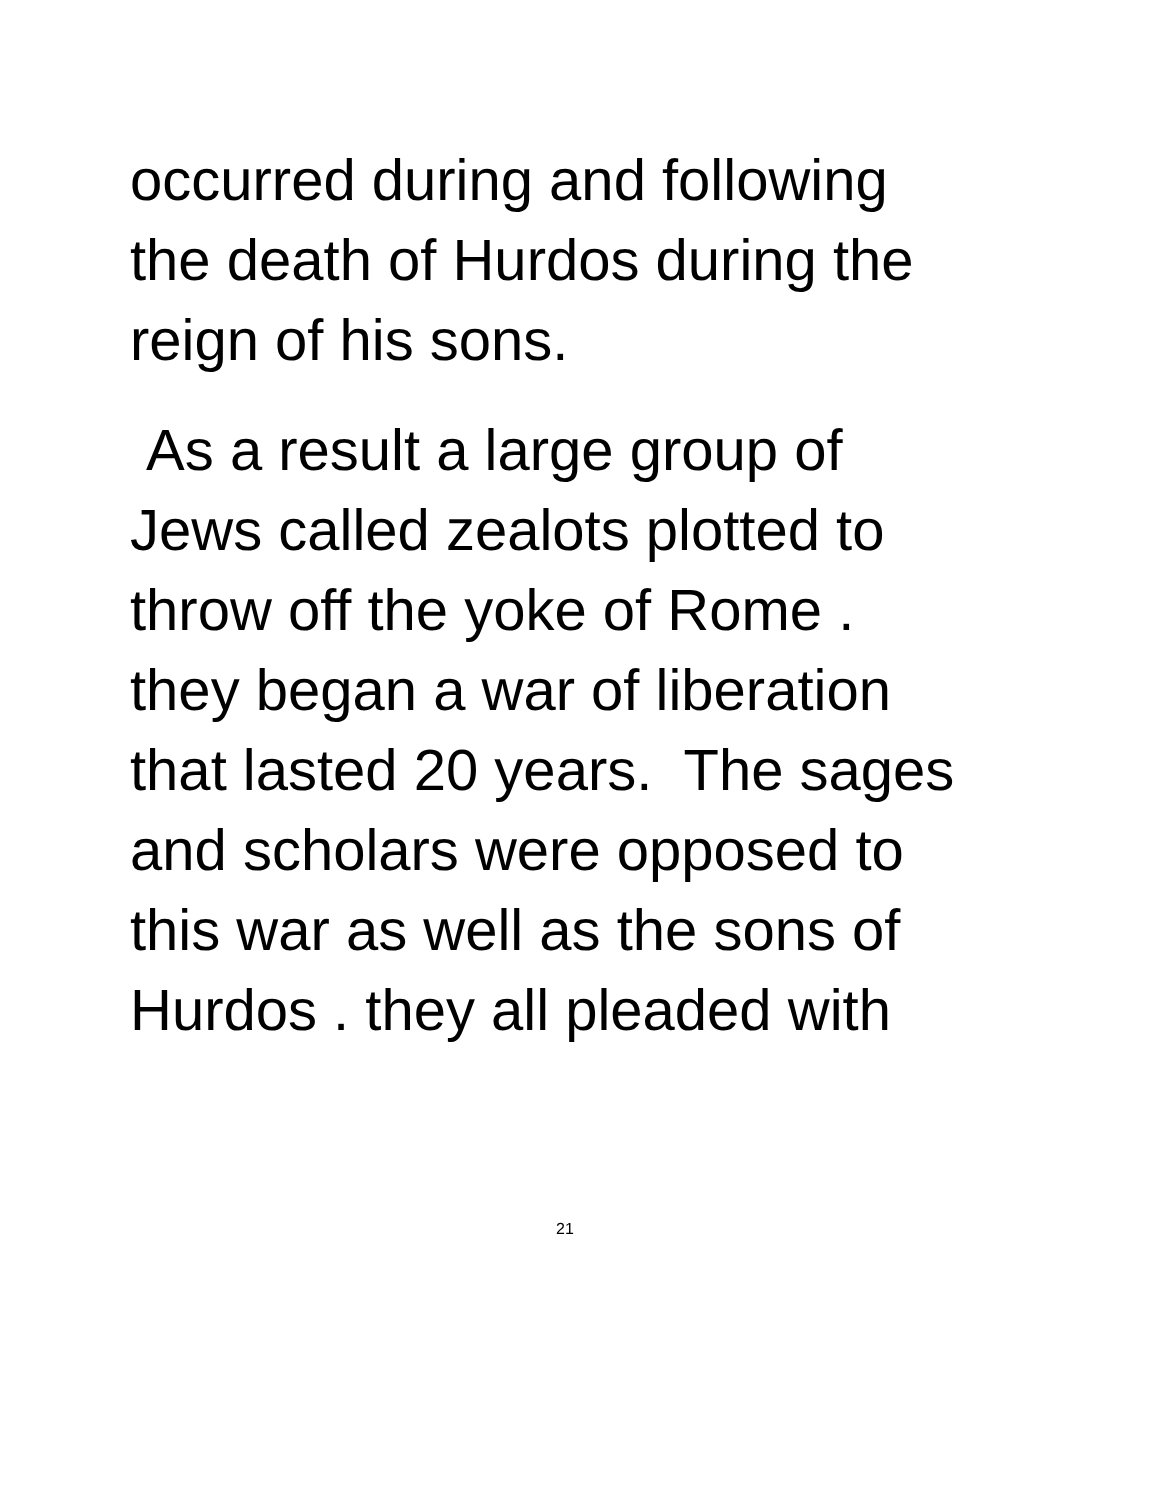occurred during and following
the death of Hurdos during the
reign of his sons.
As a result a large group of
Jews called zealots plotted to
throw off the yoke of Rome .
they began a war of liberation
that lasted 20 years. The sages
and scholars were opposed to
this war as well as the sons of
Hurdos . they all pleaded with
21